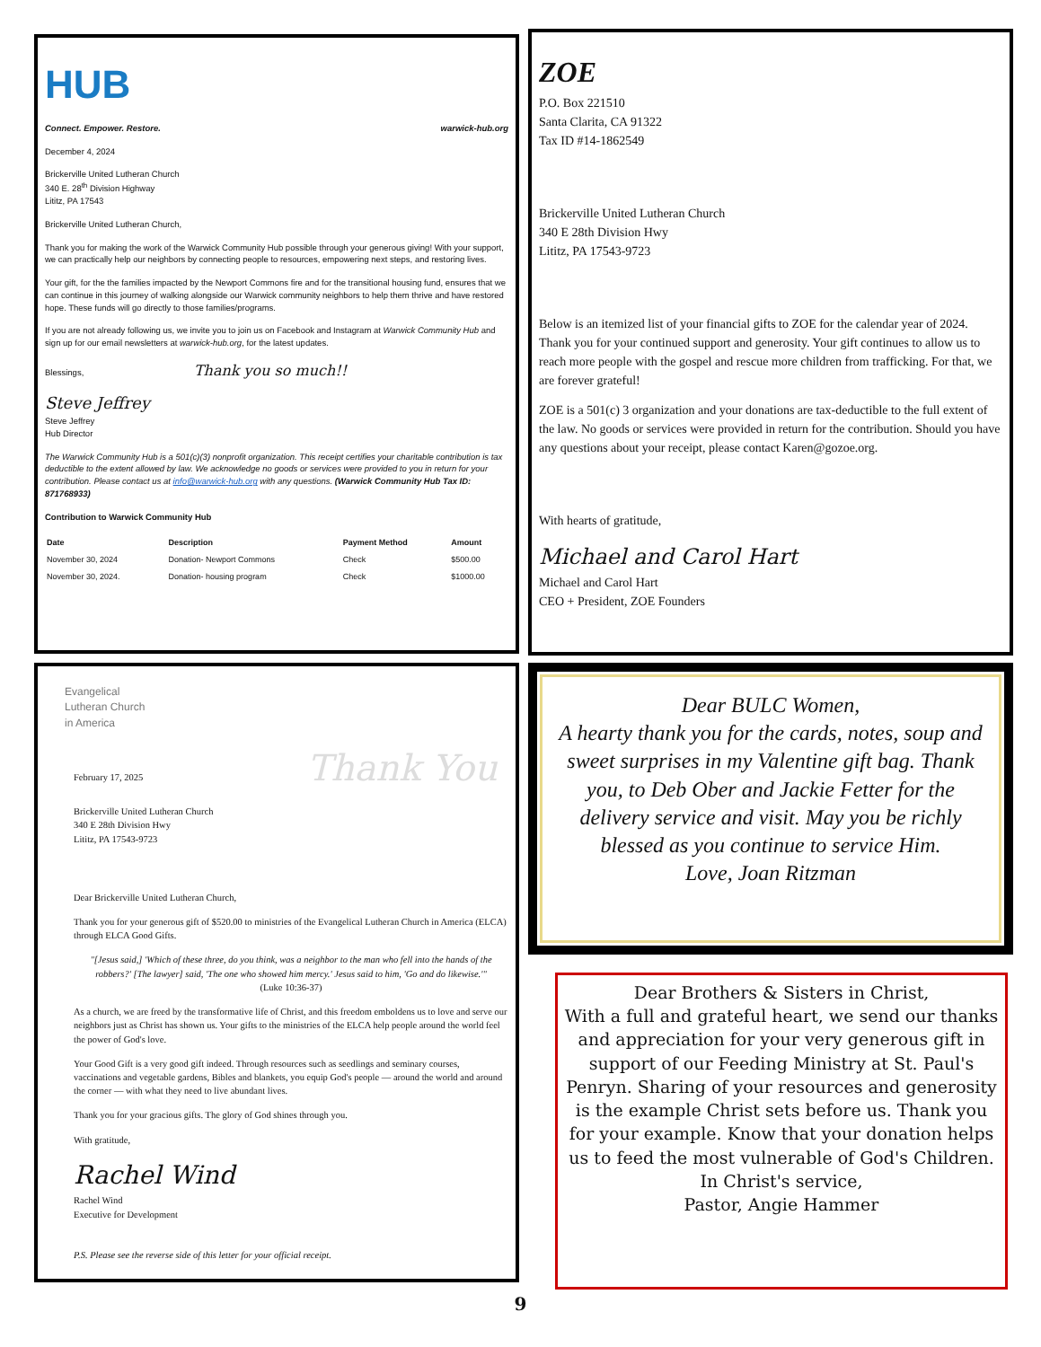HUB
Connect. Empower. Restore. warwick-hub.org
December 4, 2024
Brickerville United Lutheran Church
340 E. 28<sup>th</sup> Division Highway
Lititz, PA 17543
Brickerville United Lutheran Church,
Thank you for making the work of the Warwick Community Hub possible through your generous giving! With your support, we can practically help our neighbors by connecting people to resources, empowering next steps, and restoring lives.
Your gift, for the the families impacted by the Newport Commons fire and for the transitional housing fund, ensures that we can continue in this journey of walking alongside our Warwick community neighbors to help them thrive and have restored hope. These funds will go directly to those families/programs.
If you are not already following us, we invite you to join us on Facebook and Instagram at Warwick Community Hub and sign up for our email newsletters at warwick-hub.org, for the latest updates.
Blessings, Thank you so much!!
Steve Jeffrey
Steve Jeffrey
Hub Director
The Warwick Community Hub is a 501(c)(3) nonprofit organization. This receipt certifies your charitable contribution is tax deductible to the extent allowed by law. We acknowledge no goods or services were provided to you in return for your contribution. Please contact us at info@warwick-hub.org with any questions. (Warwick Community Hub Tax ID: 871768933)
Contribution to Warwick Community Hub
| Date | Description | Payment Method | Amount |
| --- | --- | --- | --- |
| November 30, 2024 | Donation- Newport Commons | Check | $500.00 |
| November 30, 2024. | Donation- housing program | Check | $1000.00 |
ZOE
P.O. Box 221510
Santa Clarita, CA 91322
Tax ID #14-1862549
Brickerville United Lutheran Church
340 E 28th Division Hwy
Lititz, PA 17543-9723
Below is an itemized list of your financial gifts to ZOE for the calendar year of 2024. Thank you for your continued support and generosity. Your gift continues to allow us to reach more people with the gospel and rescue more children from trafficking. For that, we are forever grateful!
ZOE is a 501(c) 3 organization and your donations are tax-deductible to the full extent of the law. No goods or services were provided in return for the contribution. Should you have any questions about your receipt, please contact Karen@gozoe.org.
With hearts of gratitude,
Michael and Carol Hart
Michael and Carol Hart
CEO + President, ZOE Founders
Evangelical
Lutheran Church
in America
February 17, 2025 Thank You
Brickerville United Lutheran Church
340 E 28th Division Hwy
Lititz, PA 17543-9723
Dear Brickerville United Lutheran Church,
Thank you for your generous gift of $520.00 to ministries of the Evangelical Lutheran Church in America (ELCA) through ELCA Good Gifts.
"[Jesus said,] 'Which of these three, do you think, was a neighbor to the man who fell into the hands of the robbers?' [The lawyer] said, 'The one who showed him mercy.' Jesus said to him, 'Go and do likewise.'"
(Luke 10:36-37)
As a church, we are freed by the transformative life of Christ, and this freedom emboldens us to love and serve our neighbors just as Christ has shown us. Your gifts to the ministries of the ELCA help people around the world feel the power of God's love.
Your Good Gift is a very good gift indeed. Through resources such as seedlings and seminary courses, vaccinations and vegetable gardens, Bibles and blankets, you equip God's people — around the world and around the corner — with what they need to live abundant lives.
Thank you for your gracious gifts. The glory of God shines through you.
With gratitude,
Rachel Wind
Rachel Wind
Executive for Development
P.S. Please see the reverse side of this letter for your official receipt.
Dear BULC Women,
A hearty thank you for the cards, notes, soup and sweet surprises in my Valentine gift bag. Thank you, to Deb Ober and Jackie Fetter for the delivery service and visit. May you be richly blessed as you continue to service Him.
Love, Joan Ritzman
Dear Brothers & Sisters in Christ,
With a full and grateful heart, we send our thanks and appreciation for your very generous gift in support of our Feeding Ministry at St. Paul's Penryn. Sharing of your resources and generosity is the example Christ sets before us. Thank you for your example. Know that your donation helps us to feed the most vulnerable of God's Children. In Christ's service,
Pastor, Angie Hammer
9